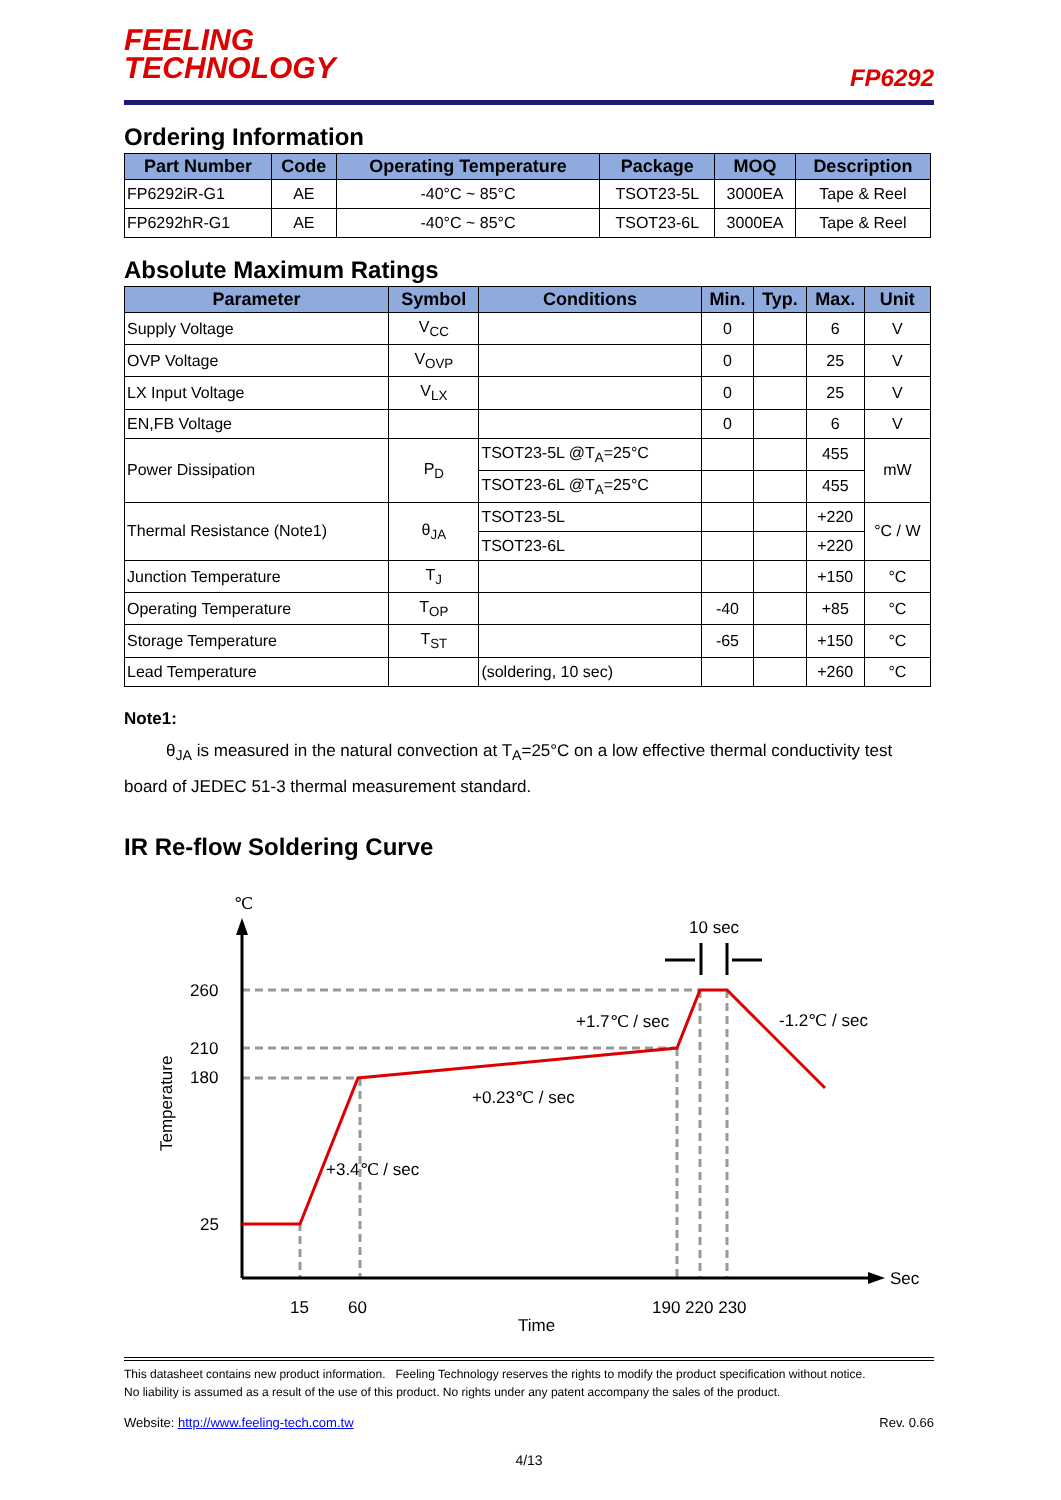FEELING
TECHNOLOGY
FP6292
Ordering Information
| Part Number | Code | Operating Temperature | Package | MOQ | Description |
| --- | --- | --- | --- | --- | --- |
| FP6292iR-G1 | AE | -40°C ~ 85°C | TSOT23-5L | 3000EA | Tape & Reel |
| FP6292hR-G1 | AE | -40°C ~ 85°C | TSOT23-6L | 3000EA | Tape & Reel |
Absolute Maximum Ratings
| Parameter | Symbol | Conditions | Min. | Typ. | Max. | Unit |
| --- | --- | --- | --- | --- | --- | --- |
| Supply Voltage | V<sub>CC</sub> | | 0 | | 6 | V |
| OVP Voltage | V<sub>OVP</sub> | | 0 | | 25 | V |
| LX Input Voltage | V<sub>LX</sub> | | 0 | | 25 | V |
| EN,FB Voltage | | | 0 | | 6 | V |
| Power Dissipation | P<sub>D</sub> | TSOT23-5L @T<sub>A</sub>=25°C | | | 455 | mW |
| | | TSOT23-6L @T<sub>A</sub>=25°C | | | 455 | |
| Thermal Resistance (Note1) | θ<sub>JA</sub> | TSOT23-5L | | | +220 | °C / W |
| | | TSOT23-6L | | | +220 | |
| Junction Temperature | T<sub>J</sub> | | | | +150 | °C |
| Operating Temperature | T<sub>OP</sub> | | -40 | | +85 | °C |
| Storage Temperature | T<sub>ST</sub> | | -65 | | +150 | °C |
| Lead Temperature | | (soldering, 10 sec) | | | +260 | °C |
Note1:
θ<sub>JA</sub> is measured in the natural convection at T<sub>A</sub>=25°C on a low effective thermal conductivity test board of JEDEC 51-3 thermal measurement standard.
IR Re-flow Soldering Curve
℃
260
210
180
25
15
60
190 220 230
Time
Sec
10 sec
+1.7℃ / sec
-1.2℃ / sec
+0.23℃ / sec
+3.4℃ / sec
Temperature
This datasheet contains new product information. Feeling Technology reserves the rights to modify the product specification without notice.
No liability is assumed as a result of the use of this product. No rights under any patent accompany the sales of the product.
Website: http://www.feeling-tech.com.tw Rev. 0.66
4/13